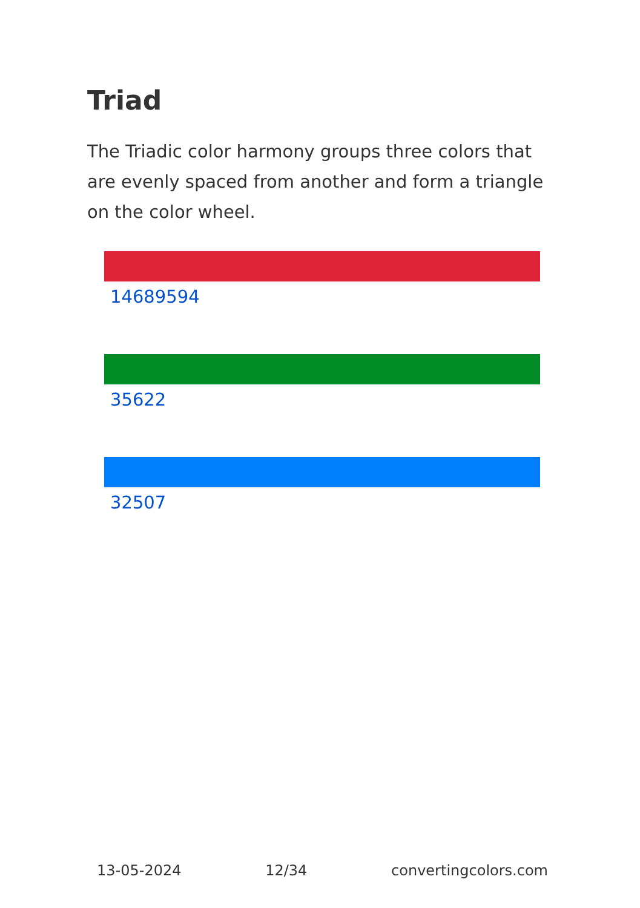Triad
The Triadic color harmony groups three colors that are evenly spaced from another and form a triangle on the color wheel.
14689594
35622
32507
13-05-2024 12/34 convertingcolors.com